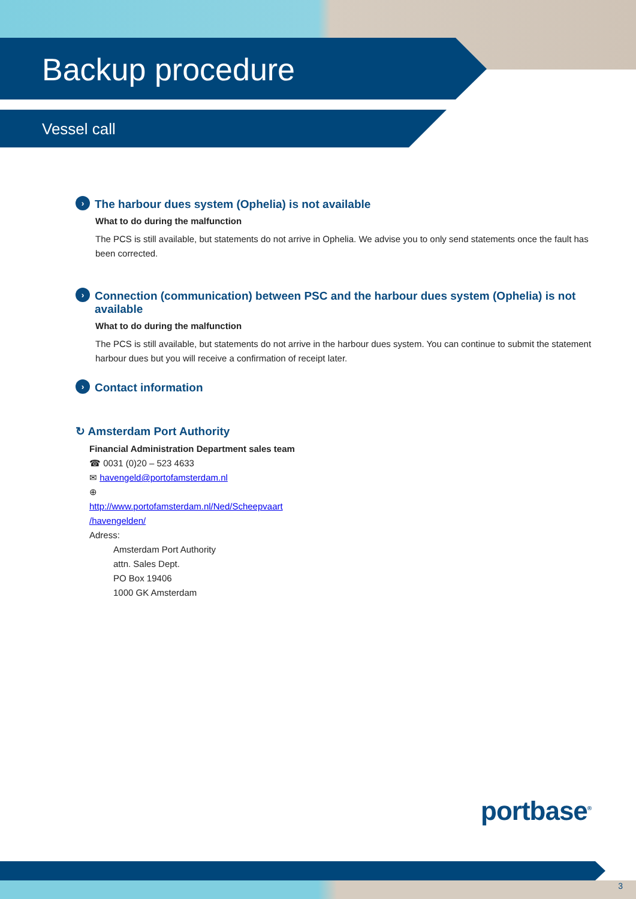Backup procedure
Vessel call
› The harbour dues system (Ophelia) is not available
What to do during the malfunction
The PCS is still available, but statements do not arrive in Ophelia. We advise you to only send statements once the fault has been corrected.
› Connection (communication) between PSC and the harbour dues system (Ophelia) is not available
What to do during the malfunction
The PCS is still available, but statements do not arrive in the harbour dues system. You can continue to submit the statement harbour dues but you will receive a confirmation of receipt later.
› Contact information
↻ Amsterdam Port Authority
Financial Administration Department sales team
☎ 0031 (0)20 – 523 4633
✉ havengeld@portofamsterdam.nl
⊕
http://www.portofamsterdam.nl/Ned/Scheepvaart
/havengelden/
Adress:
Amsterdam Port Authority
attn. Sales Dept.
PO Box 19406
1000 GK Amsterdam
portbase<sup>®</sup>
3